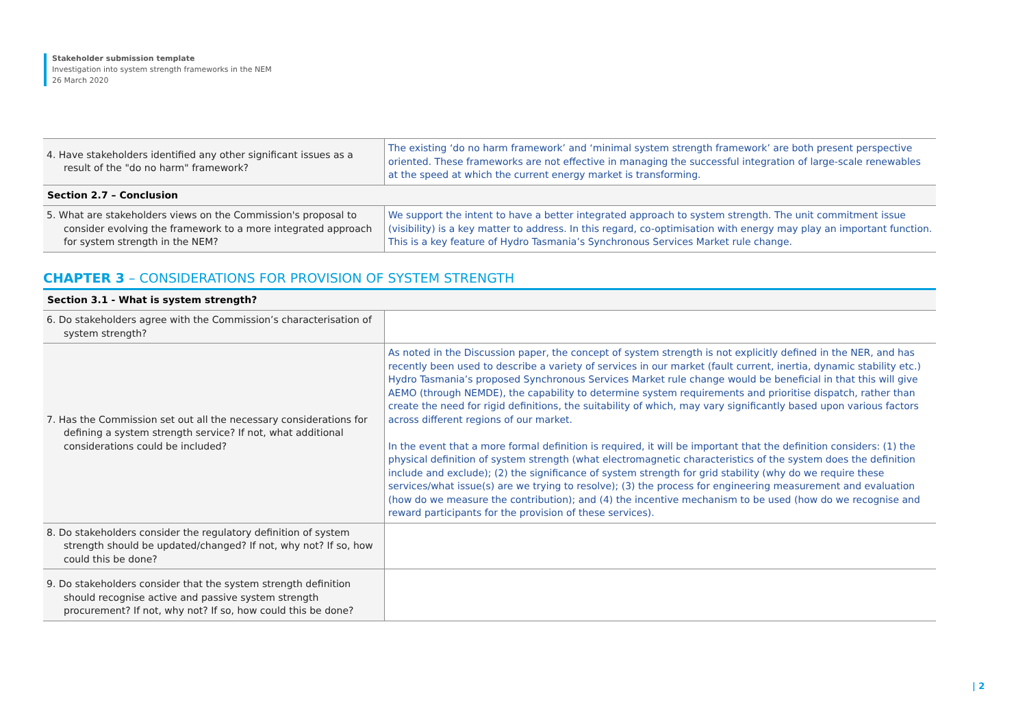Stakeholder submission template
Investigation into system strength frameworks in the NEM
26 March 2020
| 4. Have stakeholders identified any other significant issues as a result of the "do no harm" framework? | The existing ‘do no harm framework’ and ‘minimal system strength framework’ are both present perspective oriented. These frameworks are not effective in managing the successful integration of large-scale renewables at the speed at which the current energy market is transforming. |
| Section 2.7 – Conclusion | |
| 5. What are stakeholders views on the Commission's proposal to consider evolving the framework to a more integrated approach for system strength in the NEM? | We support the intent to have a better integrated approach to system strength. The unit commitment issue (visibility) is a key matter to address. In this regard, co-optimisation with energy may play an important function. This is a key feature of Hydro Tasmania’s Synchronous Services Market rule change. |
CHAPTER 3 – CONSIDERATIONS FOR PROVISION OF SYSTEM STRENGTH
| Section 3.1 - What is system strength? | |
| 6. Do stakeholders agree with the Commission’s characterisation of system strength? | |
| 7. Has the Commission set out all the necessary considerations for defining a system strength service? If not, what additional considerations could be included? | As noted in the Discussion paper, the concept of system strength is not explicitly defined in the NER, and has recently been used to describe a variety of services in our market (fault current, inertia, dynamic stability etc.) Hydro Tasmania’s proposed Synchronous Services Market rule change would be beneficial in that this will give AEMO (through NEMDE), the capability to determine system requirements and prioritise dispatch, rather than create the need for rigid definitions, the suitability of which, may vary significantly based upon various factors across different regions of our market. In the event that a more formal definition is required, it will be important that the definition considers: (1) the physical definition of system strength (what electromagnetic characteristics of the system does the definition include and exclude); (2) the significance of system strength for grid stability (why do we require these services/what issue(s) are we trying to resolve); (3) the process for engineering measurement and evaluation (how do we measure the contribution); and (4) the incentive mechanism to be used (how do we recognise and reward participants for the provision of these services). |
| 8. Do stakeholders consider the regulatory definition of system strength should be updated/changed? If not, why not? If so, how could this be done? | |
| 9. Do stakeholders consider that the system strength definition should recognise active and passive system strength procurement? If not, why not? If so, how could this be done? | |
| 2